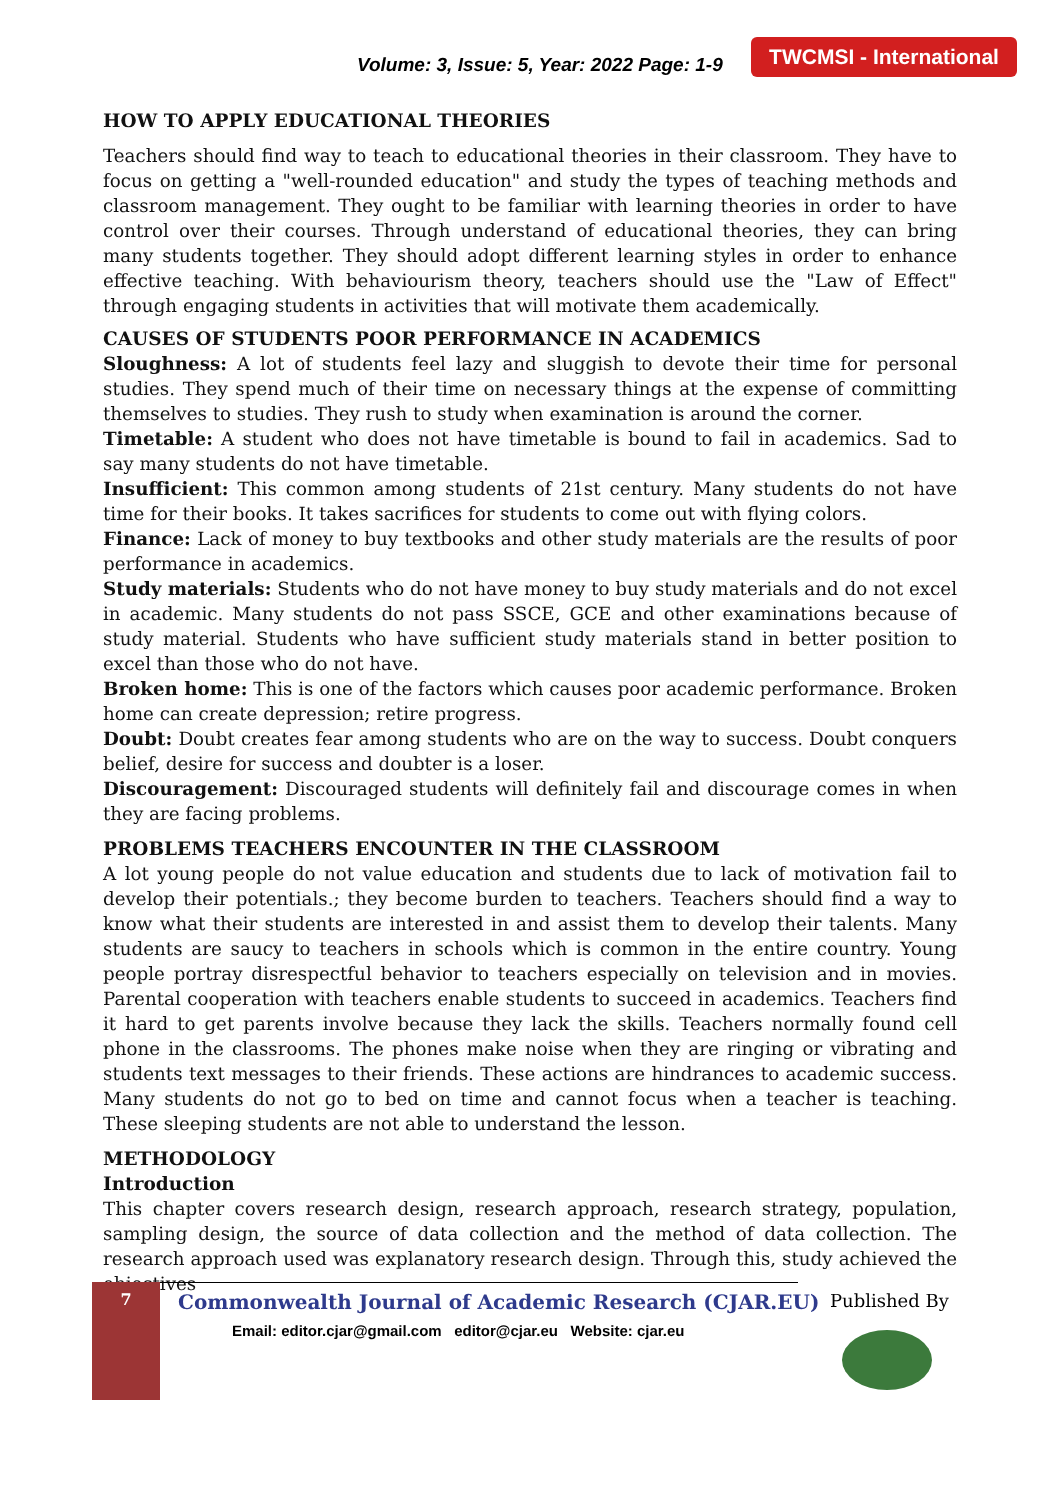Volume: 3, Issue: 5, Year: 2022 Page: 1-9
TWCMSI - International
HOW TO APPLY EDUCATIONAL THEORIES
Teachers should find way to teach to educational theories in their classroom. They have to focus on getting a "well-rounded education" and study the types of teaching methods and classroom management. They ought to be familiar with learning theories in order to have control over their courses. Through understand of educational theories, they can bring many students together. They should adopt different learning styles in order to enhance effective teaching. With behaviourism theory, teachers should use the "Law of Effect" through engaging students in activities that will motivate them academically.
CAUSES OF STUDENTS POOR PERFORMANCE IN ACADEMICS
Sloughness: A lot of students feel lazy and sluggish to devote their time for personal studies. They spend much of their time on necessary things at the expense of committing themselves to studies. They rush to study when examination is around the corner.
Timetable: A student who does not have timetable is bound to fail in academics. Sad to say many students do not have timetable.
Insufficient: This common among students of 21st century. Many students do not have time for their books. It takes sacrifices for students to come out with flying colors.
Finance: Lack of money to buy textbooks and other study materials are the results of poor performance in academics.
Study materials: Students who do not have money to buy study materials and do not excel in academic. Many students do not pass SSCE, GCE and other examinations because of study material. Students who have sufficient study materials stand in better position to excel than those who do not have.
Broken home: This is one of the factors which causes poor academic performance. Broken home can create depression; retire progress.
Doubt: Doubt creates fear among students who are on the way to success. Doubt conquers belief, desire for success and doubter is a loser.
Discouragement: Discouraged students will definitely fail and discourage comes in when they are facing problems.
PROBLEMS TEACHERS ENCOUNTER IN THE CLASSROOM
A lot young people do not value education and students due to lack of motivation fail to develop their potentials.; they become burden to teachers. Teachers should find a way to know what their students are interested in and assist them to develop their talents. Many students are saucy to teachers in schools which is common in the entire country. Young people portray disrespectful behavior to teachers especially on television and in movies. Parental cooperation with teachers enable students to succeed in academics. Teachers find it hard to get parents involve because they lack the skills. Teachers normally found cell phone in the classrooms. The phones make noise when they are ringing or vibrating and students text messages to their friends. These actions are hindrances to academic success. Many students do not go to bed on time and cannot focus when a teacher is teaching. These sleeping students are not able to understand the lesson.
METHODOLOGY
Introduction
This chapter covers research design, research approach, research strategy, population, sampling design, the source of data collection and the method of data collection. The research approach used was explanatory research design. Through this, study achieved the objectives
7
Commonwealth Journal of Academic Research (CJAR.EU)
Email: editor.cjar@gmail.com editor@cjar.eu Website: cjar.eu
Published By